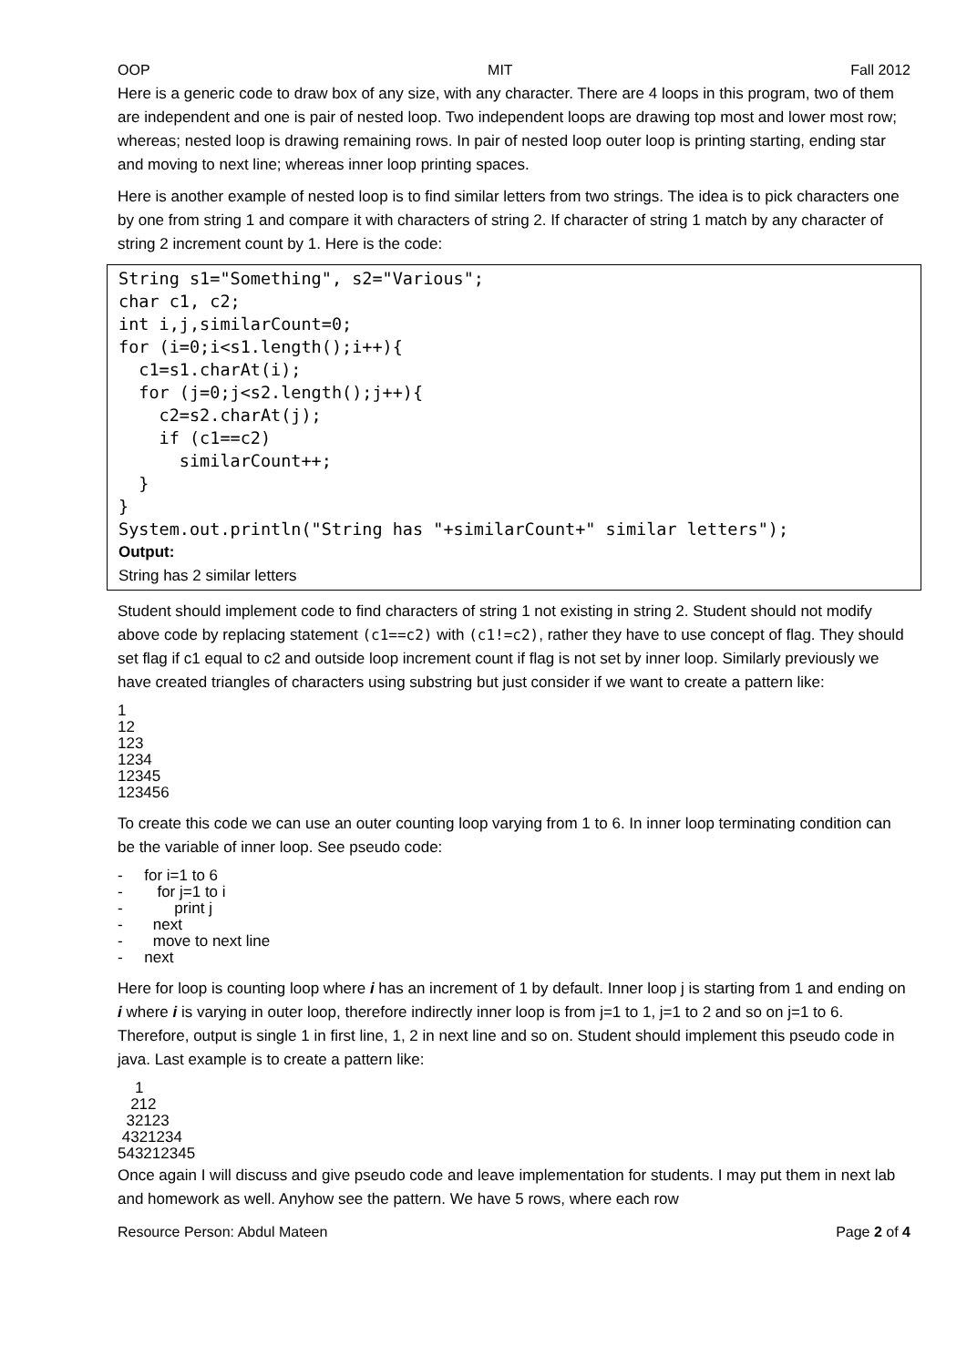OOP MIT Fall 2012
Here is a generic code to draw box of any size, with any character. There are 4 loops in this program, two of them are independent and one is pair of nested loop. Two independent loops are drawing top most and lower most row; whereas; nested loop is drawing remaining rows. In pair of nested loop outer loop is printing starting, ending star and moving to next line; whereas inner loop printing spaces.
Here is another example of nested loop is to find similar letters from two strings. The idea is to pick characters one by one from string 1 and compare it with characters of string 2. If character of string 1 match by any character of string 2 increment count by 1. Here is the code:
String s1="Something", s2="Various";
char c1, c2;
int i,j,similarCount=0;
for (i=0;i<s1.length();i++){
  c1=s1.charAt(i);
  for (j=0;j<s2.length();j++){
    c2=s2.charAt(j);
    if (c1==c2)
      similarCount++;
  }
}
System.out.println("String has "+similarCount+" similar letters");
Output:
String has 2 similar letters
Student should implement code to find characters of string 1 not existing in string 2. Student should not modify above code by replacing statement (c1==c2) with (c1!=c2), rather they have to use concept of flag. They should set flag if c1 equal to c2 and outside loop increment count if flag is not set by inner loop. Similarly previously we have created triangles of characters using substring but just consider if we want to create a pattern like:
1 12 123 1234 12345 123456
To create this code we can use an outer counting loop varying from 1 to 6. In inner loop terminating condition can be the variable of inner loop. See pseudo code:
- for i=1 to 6 - for j=1 to i - print j - next - move to next line - next
Here for loop is counting loop where i has an increment of 1 by default. Inner loop j is starting from 1 and ending on i where i is varying in outer loop, therefore indirectly inner loop is from j=1 to 1, j=1 to 2 and so on j=1 to 6. Therefore, output is single 1 in first line, 1, 2 in next line and so on. Student should implement this pseudo code in java. Last example is to create a pattern like:
1 212 32123 4321234 543212345
Once again I will discuss and give pseudo code and leave implementation for students. I may put them in next lab and homework as well. Anyhow see the pattern. We have 5 rows, where each row
Resource Person: Abdul Mateen Page 2 of 4